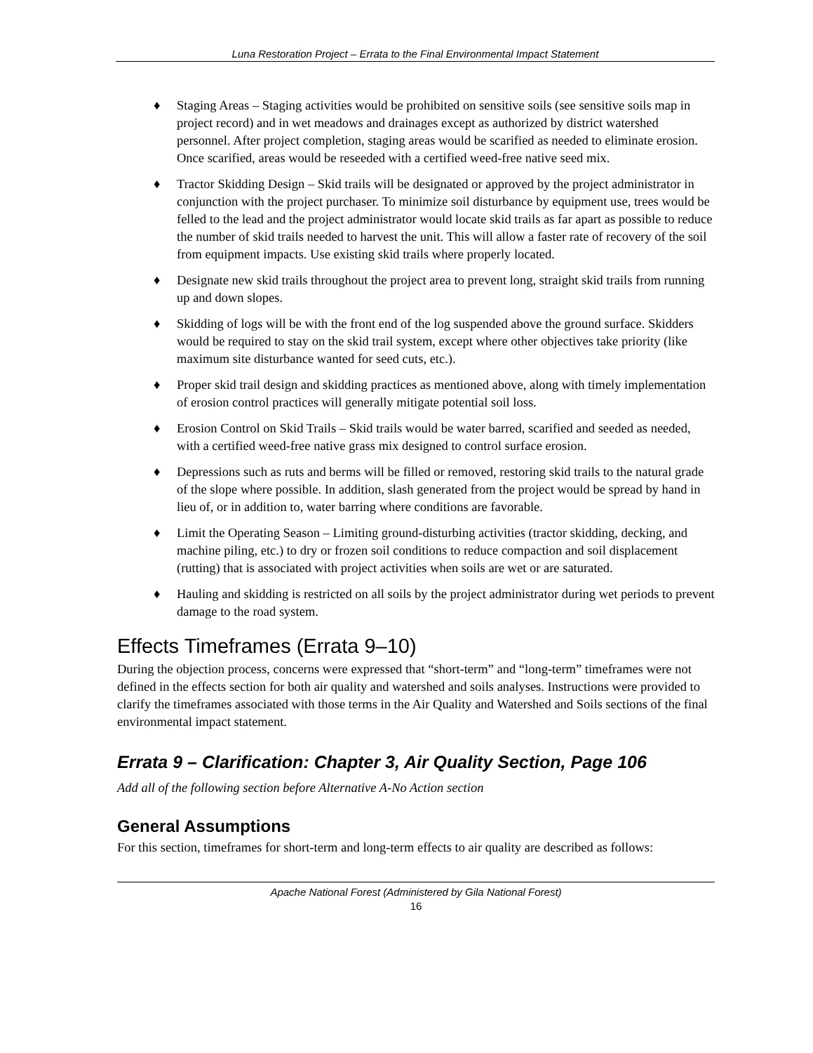Luna Restoration Project – Errata to the Final Environmental Impact Statement
♦ Staging Areas – Staging activities would be prohibited on sensitive soils (see sensitive soils map in project record) and in wet meadows and drainages except as authorized by district watershed personnel. After project completion, staging areas would be scarified as needed to eliminate erosion. Once scarified, areas would be reseeded with a certified weed-free native seed mix.
♦ Tractor Skidding Design – Skid trails will be designated or approved by the project administrator in conjunction with the project purchaser. To minimize soil disturbance by equipment use, trees would be felled to the lead and the project administrator would locate skid trails as far apart as possible to reduce the number of skid trails needed to harvest the unit. This will allow a faster rate of recovery of the soil from equipment impacts. Use existing skid trails where properly located.
♦ Designate new skid trails throughout the project area to prevent long, straight skid trails from running up and down slopes.
♦ Skidding of logs will be with the front end of the log suspended above the ground surface. Skidders would be required to stay on the skid trail system, except where other objectives take priority (like maximum site disturbance wanted for seed cuts, etc.).
♦ Proper skid trail design and skidding practices as mentioned above, along with timely implementation of erosion control practices will generally mitigate potential soil loss.
♦ Erosion Control on Skid Trails – Skid trails would be water barred, scarified and seeded as needed, with a certified weed-free native grass mix designed to control surface erosion.
♦ Depressions such as ruts and berms will be filled or removed, restoring skid trails to the natural grade of the slope where possible. In addition, slash generated from the project would be spread by hand in lieu of, or in addition to, water barring where conditions are favorable.
♦ Limit the Operating Season – Limiting ground-disturbing activities (tractor skidding, decking, and machine piling, etc.) to dry or frozen soil conditions to reduce compaction and soil displacement (rutting) that is associated with project activities when soils are wet or are saturated.
♦ Hauling and skidding is restricted on all soils by the project administrator during wet periods to prevent damage to the road system.
Effects Timeframes (Errata 9–10)
During the objection process, concerns were expressed that “short-term” and “long-term” timeframes were not defined in the effects section for both air quality and watershed and soils analyses. Instructions were provided to clarify the timeframes associated with those terms in the Air Quality and Watershed and Soils sections of the final environmental impact statement.
Errata 9 – Clarification: Chapter 3, Air Quality Section, Page 106
Add all of the following section before Alternative A-No Action section
General Assumptions
For this section, timeframes for short-term and long-term effects to air quality are described as follows:
Apache National Forest (Administered by Gila National Forest)
16